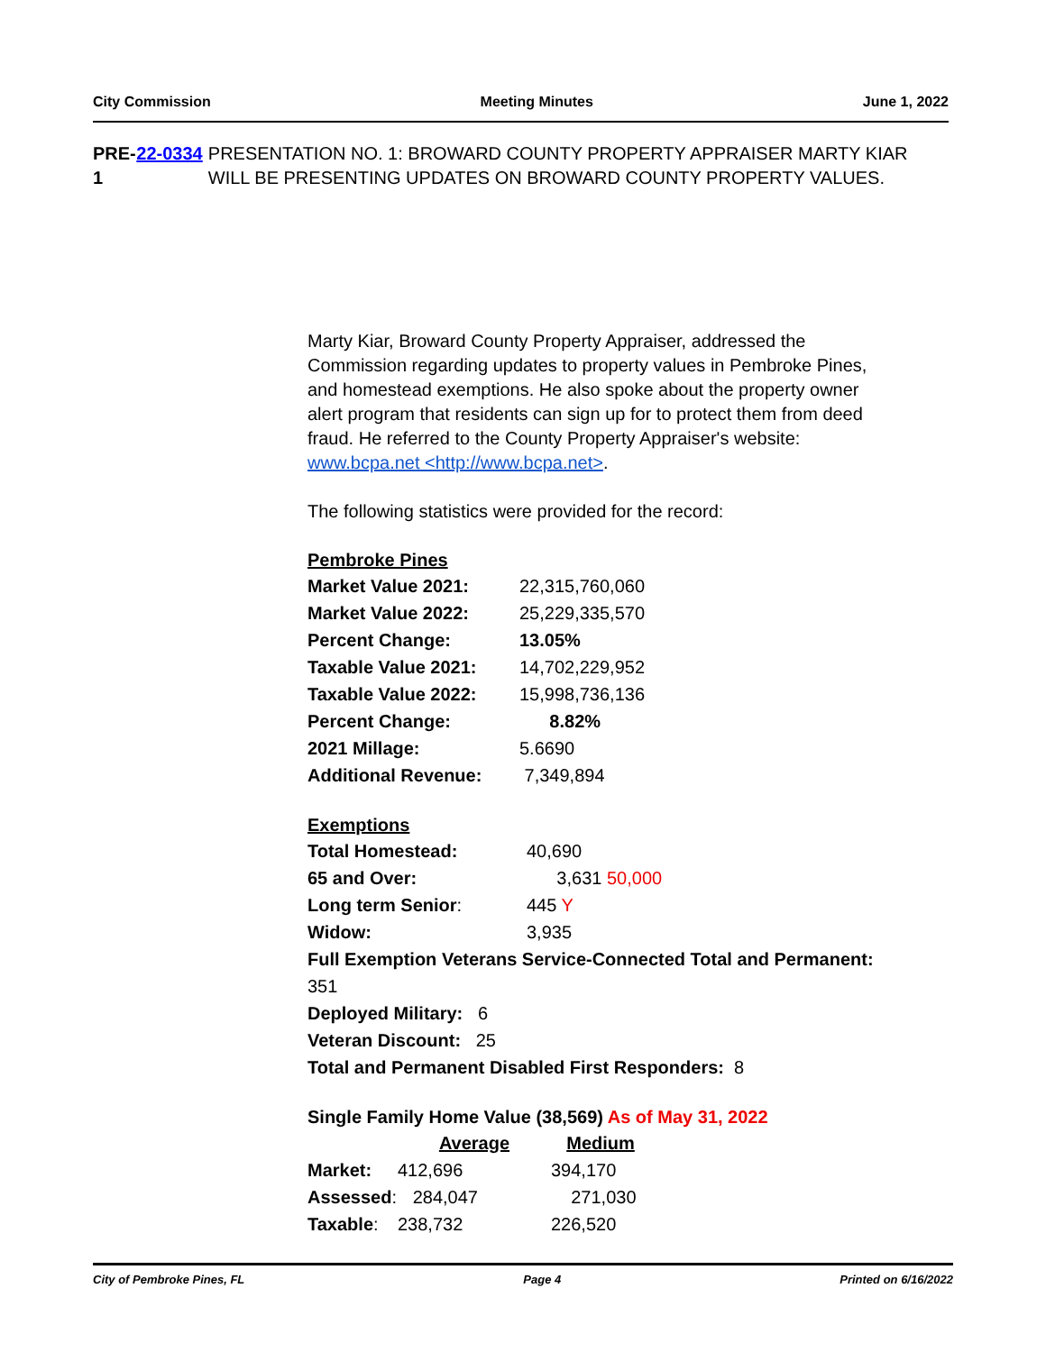City Commission Meeting Minutes June 1, 2022
PRE-1 22-0334 PRESENTATION NO. 1: BROWARD COUNTY PROPERTY APPRAISER MARTY KIAR WILL BE PRESENTING UPDATES ON BROWARD COUNTY PROPERTY VALUES.
Marty Kiar, Broward County Property Appraiser, addressed the Commission regarding updates to property values in Pembroke Pines, and homestead exemptions. He also spoke about the property owner alert program that residents can sign up for to protect them from deed fraud. He referred to the County Property Appraiser's website: www.bcpa.net <http://www.bcpa.net>.
The following statistics were provided for the record:
Pembroke Pines
| Market Value 2021: | 22,315,760,060 |
| Market Value 2022: | 25,229,335,570 |
| Percent Change: | 13.05% |
| Taxable Value 2021: | 14,702,229,952 |
| Taxable Value 2022: | 15,998,736,136 |
| Percent Change: | 8.82% |
| 2021 Millage: | 5.6690 |
| Additional Revenue: | 7,349,894 |
Exemptions
| Total Homestead: | 40,690 |
| 65 and Over: | 3,631 50,000 |
| Long term Senior : | 445 Y |
| Widow: | 3,935 |
Full Exemption Veterans Service-Connected Total and Permanent: 351
Deployed Military: 6
Veteran Discount: 25
Total and Permanent Disabled First Responders: 8
Single Family Home Value (38,569) As of May 31, 2022
| | Average | Medium |
| Market: | 412,696 | 394,170 |
| Assessed : | 284,047 | 271,030 |
| Taxable : | 238,732 | 226,520 |
City of Pembroke Pines, FL Page 4 Printed on 6/16/2022